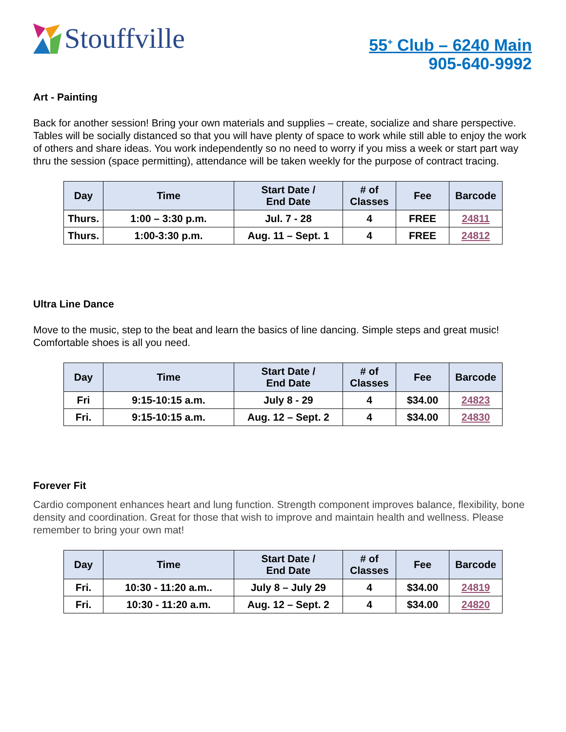Stouffville
55<sup>+</sup> Club – 6240 Main
905-640-9992
Art - Painting
Back for another session! Bring your own materials and supplies – create, socialize and share perspective. Tables will be socially distanced so that you will have plenty of space to work while still able to enjoy the work of others and share ideas. You work independently so no need to worry if you miss a week or start part way thru the session (space permitting), attendance will be taken weekly for the purpose of contract tracing.
| Day | Time | Start Date / End Date | # of Classes | Fee | Barcode |
| --- | --- | --- | --- | --- | --- |
| Thurs. | 1:00 – 3:30 p.m. | Jul. 7 - 28 | 4 | FREE | 24811 |
| Thurs. | 1:00-3:30 p.m. | Aug. 11 – Sept. 1 | 4 | FREE | 24812 |
Ultra Line Dance
Move to the music, step to the beat and learn the basics of line dancing. Simple steps and great music! Comfortable shoes is all you need.
| Day | Time | Start Date / End Date | # of Classes | Fee | Barcode |
| --- | --- | --- | --- | --- | --- |
| Fri | 9:15-10:15 a.m. | July 8 - 29 | 4 | $34.00 | 24823 |
| Fri. | 9:15-10:15 a.m. | Aug. 12 – Sept. 2 | 4 | $34.00 | 24830 |
Forever Fit
Cardio component enhances heart and lung function. Strength component improves balance, flexibility, bone density and coordination. Great for those that wish to improve and maintain health and wellness. Please remember to bring your own mat!
| Day | Time | Start Date / End Date | # of Classes | Fee | Barcode |
| --- | --- | --- | --- | --- | --- |
| Fri. | 10:30 - 11:20 a.m.. | July 8 – July 29 | 4 | $34.00 | 24819 |
| Fri. | 10:30 - 11:20 a.m. | Aug. 12 – Sept. 2 | 4 | $34.00 | 24820 |